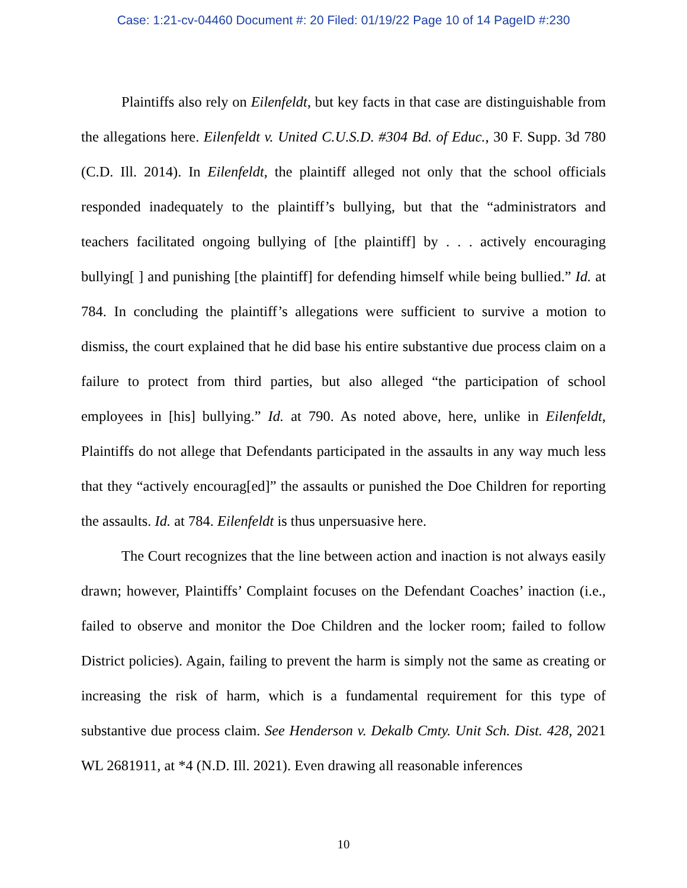Case: 1:21-cv-04460 Document #: 20 Filed: 01/19/22 Page 10 of 14 PageID #:230
Plaintiffs also rely on Eilenfeldt, but key facts in that case are distinguishable from the allegations here. Eilenfeldt v. United C.U.S.D. #304 Bd. of Educ., 30 F. Supp. 3d 780 (C.D. Ill. 2014). In Eilenfeldt, the plaintiff alleged not only that the school officials responded inadequately to the plaintiff’s bullying, but that the “administrators and teachers facilitated ongoing bullying of [the plaintiff] by . . . actively encouraging bullying[ ] and punishing [the plaintiff] for defending himself while being bullied.” Id. at 784. In concluding the plaintiff’s allegations were sufficient to survive a motion to dismiss, the court explained that he did base his entire substantive due process claim on a failure to protect from third parties, but also alleged “the participation of school employees in [his] bullying.” Id. at 790. As noted above, here, unlike in Eilenfeldt, Plaintiffs do not allege that Defendants participated in the assaults in any way much less that they “actively encourag[ed]” the assaults or punished the Doe Children for reporting the assaults. Id. at 784. Eilenfeldt is thus unpersuasive here.
The Court recognizes that the line between action and inaction is not always easily drawn; however, Plaintiffs’ Complaint focuses on the Defendant Coaches’ inaction (i.e., failed to observe and monitor the Doe Children and the locker room; failed to follow District policies). Again, failing to prevent the harm is simply not the same as creating or increasing the risk of harm, which is a fundamental requirement for this type of substantive due process claim. See Henderson v. Dekalb Cmty. Unit Sch. Dist. 428, 2021 WL 2681911, at *4 (N.D. Ill. 2021). Even drawing all reasonable inferences
10